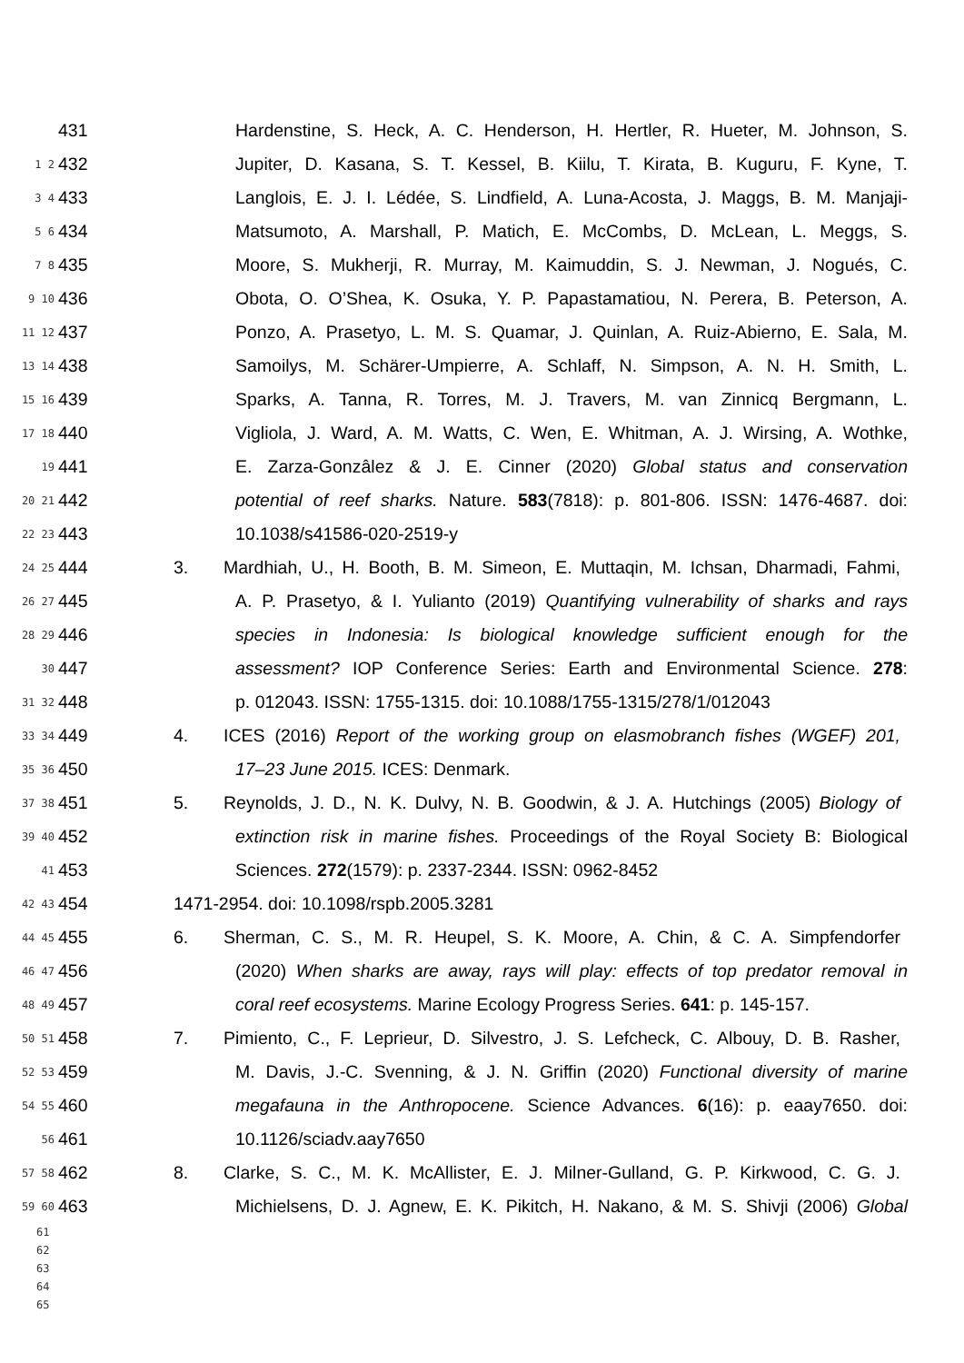431 Hardenstine, S. Heck, A. C. Henderson, H. Hertler, R. Hueter, M. Johnson, S.
1 2 432 Jupiter, D. Kasana, S. T. Kessel, B. Kiilu, T. Kirata, B. Kuguru, F. Kyne, T.
3 4 433 Langlois, E. J. I. Lédée, S. Lindfield, A. Luna-Acosta, J. Maggs, B. M. Manjaji-
5 6 434 Matsumoto, A. Marshall, P. Matich, E. McCombs, D. McLean, L. Meggs, S.
7 8 435 Moore, S. Mukherji, R. Murray, M. Kaimuddin, S. J. Newman, J. Nogués, C.
9 10 436 Obota, O. O’Shea, K. Osuka, Y. P. Papastamatiou, N. Perera, B. Peterson, A.
11 12 437 Ponzo, A. Prasetyo, L. M. S. Quamar, J. Quinlan, A. Ruiz-Abierno, E. Sala, M.
13 14 438 Samoilys, M. Schärer-Umpierre, A. Schlaff, N. Simpson, A. N. H. Smith, L.
15 16 439 Sparks, A. Tanna, R. Torres, M. J. Travers, M. van Zinnicq Bergmann, L.
17 18 440 Vigliola, J. Ward, A. M. Watts, C. Wen, E. Whitman, A. J. Wirsing, A. Wothke,
19 441 E. Zarza-Gonzâlez & J. E. Cinner (2020) Global status and conservation
20 21 442 potential of reef sharks. Nature. 583(7818): p. 801-806. ISSN: 1476-4687. doi:
22 23 443 10.1038/s41586-020-2519-y
24 25 444 3. Mardhiah, U., H. Booth, B. M. Simeon, E. Muttaqin, M. Ichsan, Dharmadi, Fahmi,
26 27 445 A. P. Prasetyo, & I. Yulianto (2019) Quantifying vulnerability of sharks and rays
28 29 446 species in Indonesia: Is biological knowledge sufficient enough for the
30 447 assessment? IOP Conference Series: Earth and Environmental Science. 278:
31 32 448 p. 012043. ISSN: 1755-1315. doi: 10.1088/1755-1315/278/1/012043
33 34 449 4. ICES (2016) Report of the working group on elasmobranch fishes (WGEF) 201,
35 36 450 17–23 June 2015. ICES: Denmark.
37 38 451 5. Reynolds, J. D., N. K. Dulvy, N. B. Goodwin, & J. A. Hutchings (2005) Biology of
39 40 452 extinction risk in marine fishes. Proceedings of the Royal Society B: Biological
41 453 Sciences. 272(1579): p. 2337-2344. ISSN: 0962-8452
42 43 454 1471-2954. doi: 10.1098/rspb.2005.3281
44 45 455 6. Sherman, C. S., M. R. Heupel, S. K. Moore, A. Chin, & C. A. Simpfendorfer
46 47 456 (2020) When sharks are away, rays will play: effects of top predator removal in
48 49 457 coral reef ecosystems. Marine Ecology Progress Series. 641: p. 145-157.
50 51 458 7. Pimiento, C., F. Leprieur, D. Silvestro, J. S. Lefcheck, C. Albouy, D. B. Rasher,
52 53 459 M. Davis, J.-C. Svenning, & J. N. Griffin (2020) Functional diversity of marine
54 55 460 megafauna in the Anthropocene. Science Advances. 6(16): p. eaay7650. doi:
56 461 10.1126/sciadv.aay7650
57 58 462 8. Clarke, S. C., M. K. McAllister, E. J. Milner-Gulland, G. P. Kirkwood, C. G. J.
59 60 463 Michielsens, D. J. Agnew, E. K. Pikitch, H. Nakano, & M. S. Shivji (2006) Global
61
62
63
64
65